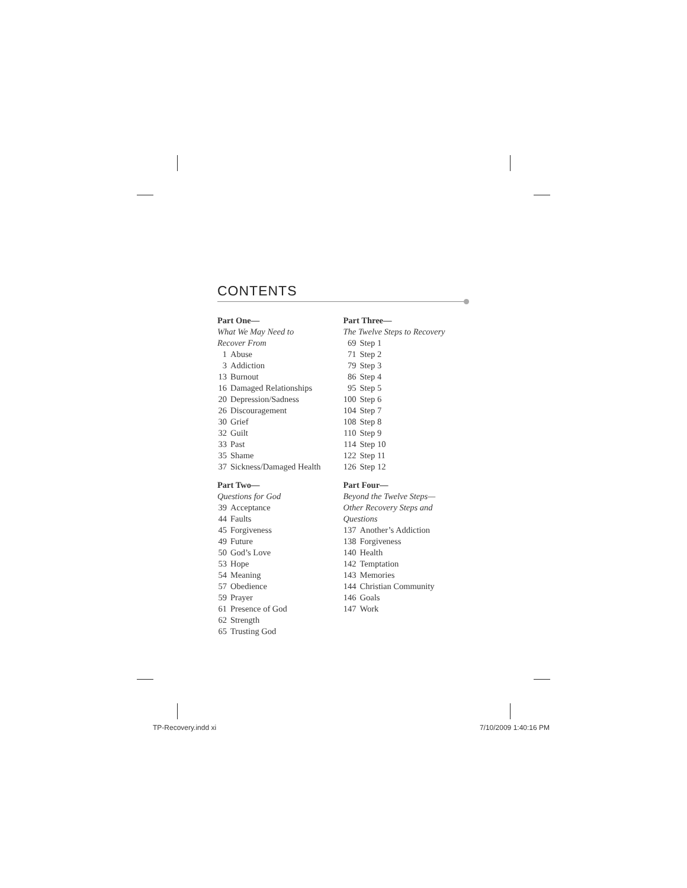CONTENTS
Part One—
What We May Need to
Recover From
1 Abuse
3 Addiction
13 Burnout
16 Damaged Relationships
20 Depression/Sadness
26 Discouragement
30 Grief
32 Guilt
33 Past
35 Shame
37 Sickness/Damaged Health
Part Two—
Questions for God
39 Acceptance
44 Faults
45 Forgiveness
49 Future
50 God’s Love
53 Hope
54 Meaning
57 Obedience
59 Prayer
61 Presence of God
62 Strength
65 Trusting God
Part Three—
The Twelve Steps to Recovery
69 Step 1
71 Step 2
79 Step 3
86 Step 4
95 Step 5
100 Step 6
104 Step 7
108 Step 8
110 Step 9
114 Step 10
122 Step 11
126 Step 12
Part Four—
Beyond the Twelve Steps—
Other Recovery Steps and
Questions
137 Another’s Addiction
138 Forgiveness
140 Health
142 Temptation
143 Memories
144 Christian Community
146 Goals
147 Work
TP-Recovery.indd xi 7/10/2009 1:40:16 PM